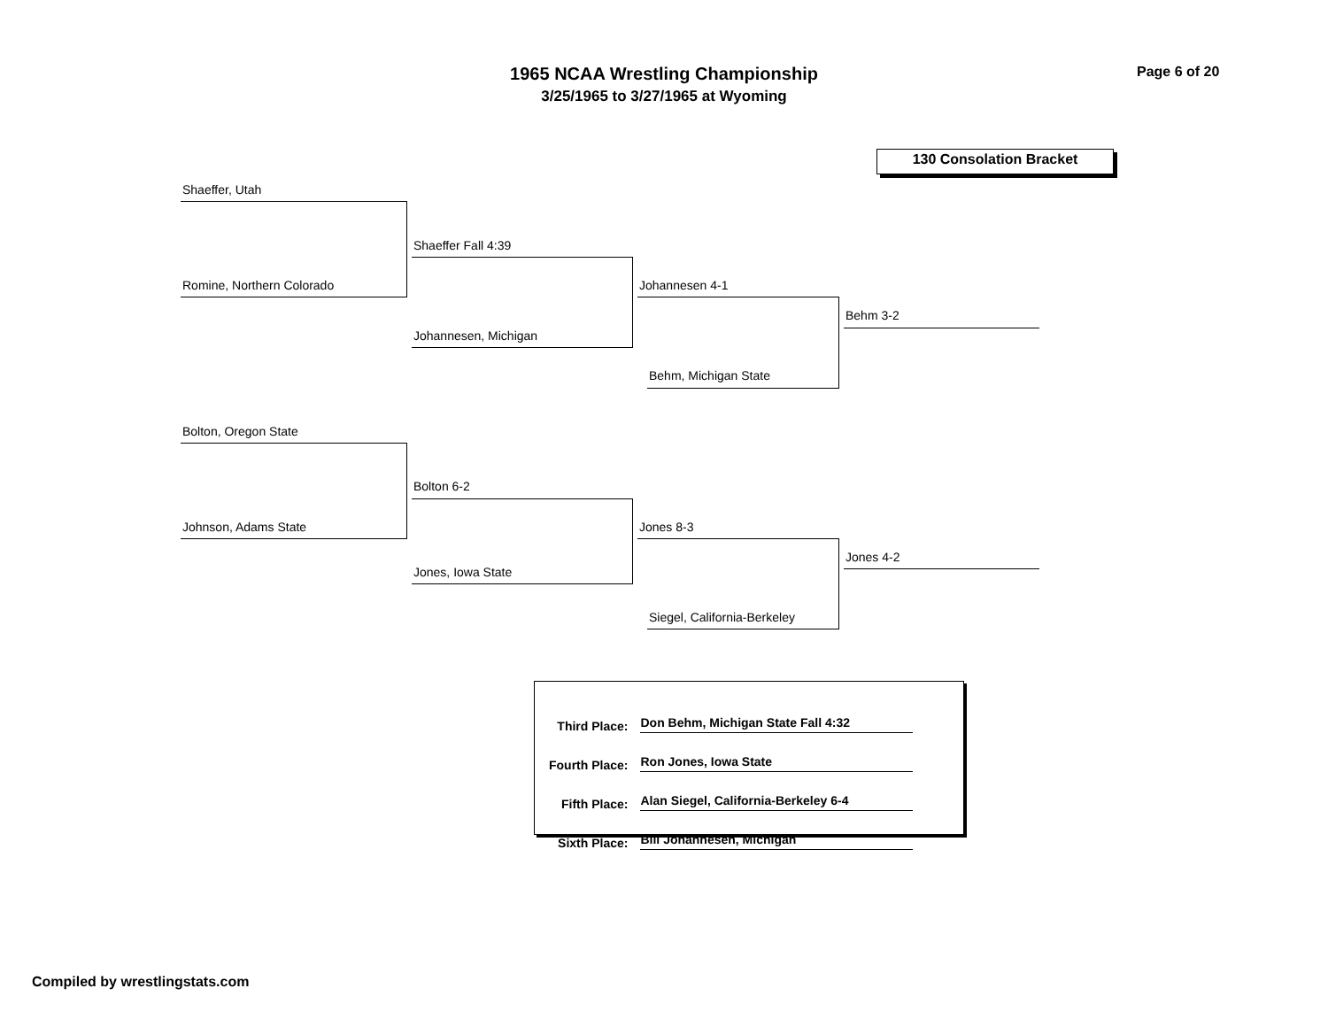1965 NCAA Wrestling Championship
3/25/1965 to 3/27/1965 at Wyoming
Page 6 of 20
130 Consolation Bracket
Shaeffer, Utah
Romine, Northern Colorado
Shaeffer Fall 4:39
Johannesen, Michigan
Johannesen 4-1
Behm, Michigan State
Behm 3-2
Bolton, Oregon State
Johnson, Adams State
Bolton 6-2
Jones, Iowa State
Jones 8-3
Siegel, California-Berkeley
Jones 4-2
| Third Place: | Don Behm, Michigan State Fall 4:32 |
| Fourth Place: | Ron Jones, Iowa State |
| Fifth Place: | Alan Siegel, California-Berkeley 6-4 |
| Sixth Place: | Bill Johannesen, Michigan |
Compiled by wrestlingstats.com